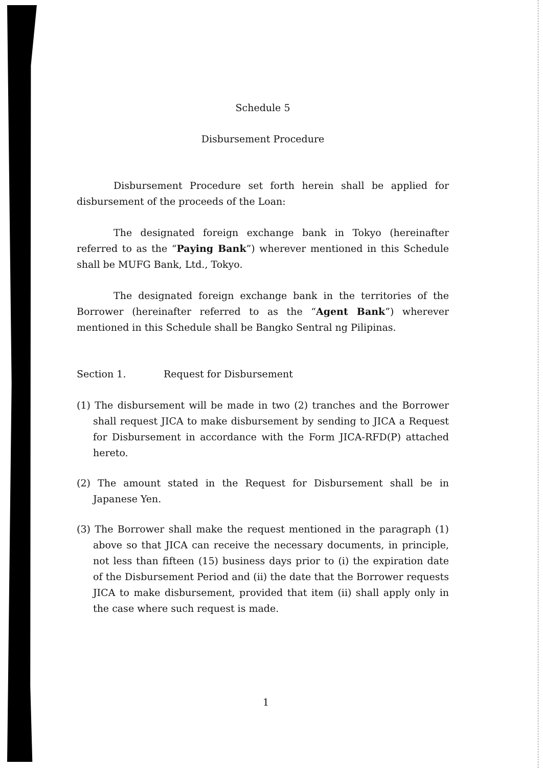Schedule 5
Disbursement Procedure
Disbursement Procedure set forth herein shall be applied for disbursement of the proceeds of the Loan:
The designated foreign exchange bank in Tokyo (hereinafter referred to as the “Paying Bank”) wherever mentioned in this Schedule shall be MUFG Bank, Ltd., Tokyo.
The designated foreign exchange bank in the territories of the Borrower (hereinafter referred to as the “Agent Bank”) wherever mentioned in this Schedule shall be Bangko Sentral ng Pilipinas.
Section 1. Request for Disbursement
(1) The disbursement will be made in two (2) tranches and the Borrower shall request JICA to make disbursement by sending to JICA a Request for Disbursement in accordance with the Form JICA-RFD(P) attached hereto.
(2) The amount stated in the Request for Disbursement shall be in Japanese Yen.
(3) The Borrower shall make the request mentioned in the paragraph (1) above so that JICA can receive the necessary documents, in principle, not less than fifteen (15) business days prior to (i) the expiration date of the Disbursement Period and (ii) the date that the Borrower requests JICA to make disbursement, provided that item (ii) shall apply only in the case where such request is made.
1